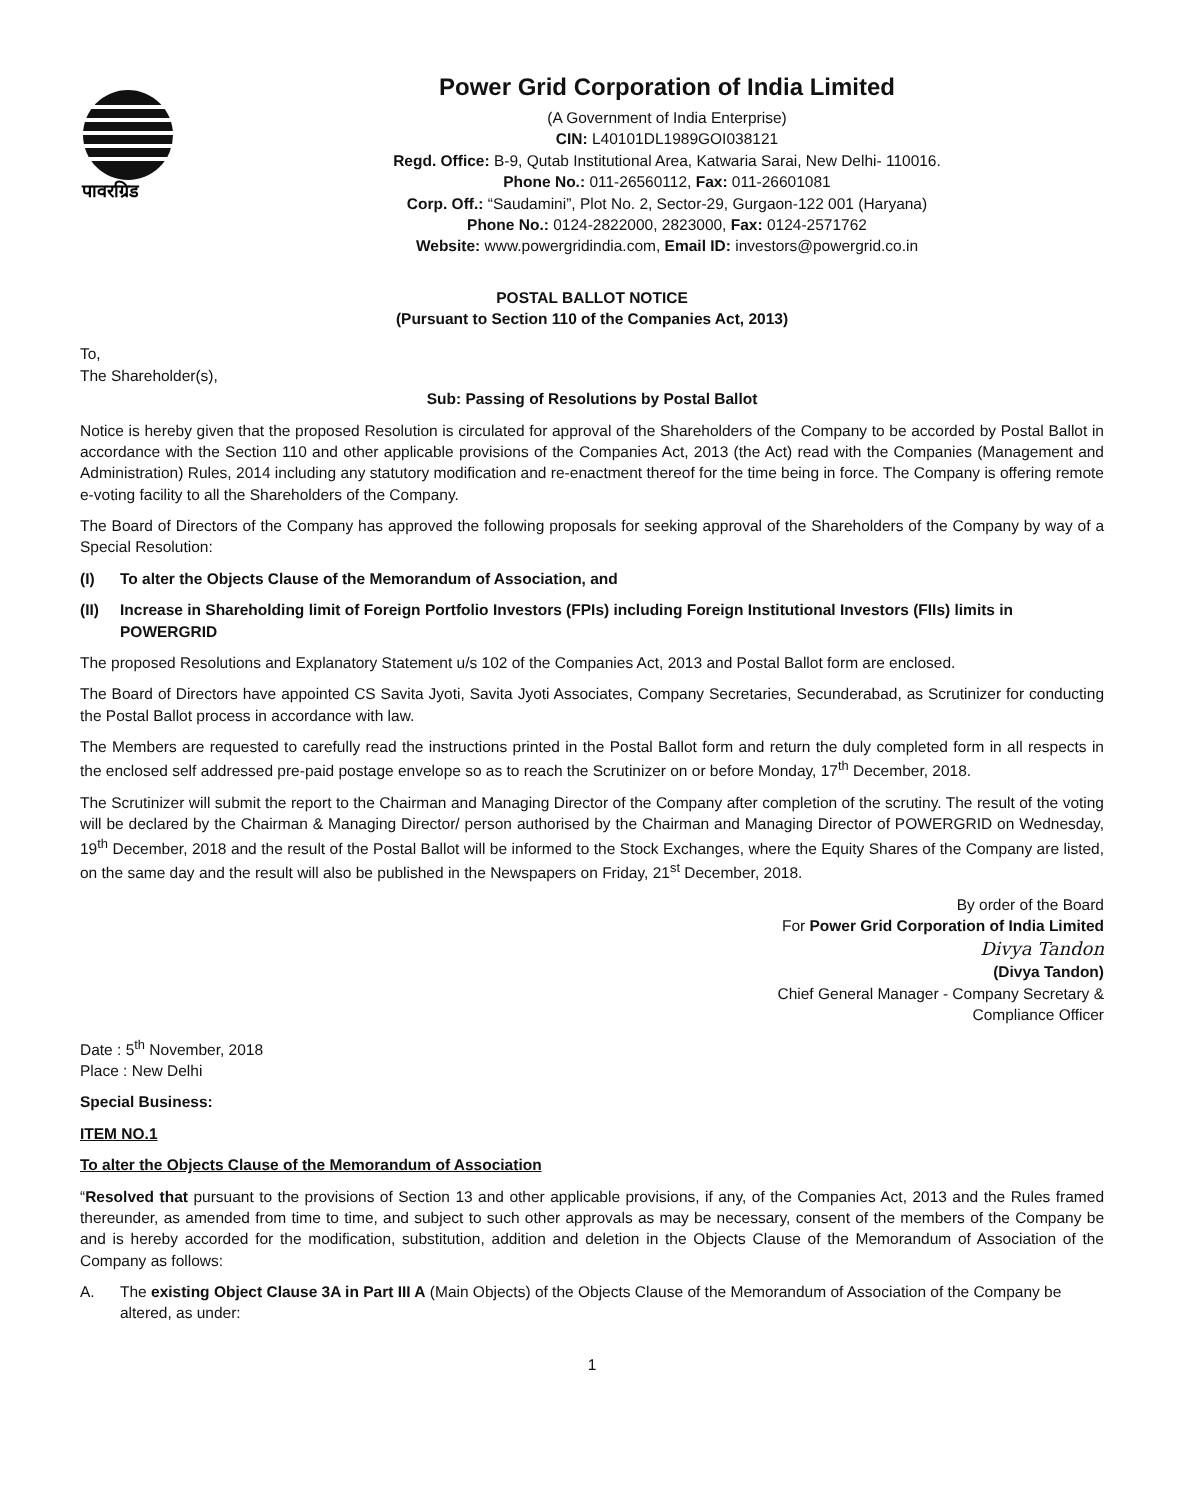पावरग्रिड
Power Grid Corporation of India Limited
(A Government of India Enterprise)
CIN: L40101DL1989GOI038121
Regd. Office: B-9, Qutab Institutional Area, Katwaria Sarai, New Delhi- 110016.
Phone No.: 011-26560112, Fax: 011-26601081
Corp. Off.: “Saudamini”, Plot No. 2, Sector-29, Gurgaon-122 001 (Haryana)
Phone No.: 0124-2822000, 2823000, Fax: 0124-2571762
Website: www.powergridindia.com, Email ID: investors@powergrid.co.in
POSTAL BALLOT NOTICE
(Pursuant to Section 110 of the Companies Act, 2013)
To,
The Shareholder(s),
Sub: Passing of Resolutions by Postal Ballot
Notice is hereby given that the proposed Resolution is circulated for approval of the Shareholders of the Company to be accorded by Postal Ballot in accordance with the Section 110 and other applicable provisions of the Companies Act, 2013 (the Act) read with the Companies (Management and Administration) Rules, 2014 including any statutory modification and re-enactment thereof for the time being in force. The Company is offering remote e-voting facility to all the Shareholders of the Company.
The Board of Directors of the Company has approved the following proposals for seeking approval of the Shareholders of the Company by way of a Special Resolution:
(I) To alter the Objects Clause of the Memorandum of Association, and
(II) Increase in Shareholding limit of Foreign Portfolio Investors (FPIs) including Foreign Institutional Investors (FIIs) limits in POWERGRID
The proposed Resolutions and Explanatory Statement u/s 102 of the Companies Act, 2013 and Postal Ballot form are enclosed.
The Board of Directors have appointed CS Savita Jyoti, Savita Jyoti Associates, Company Secretaries, Secunderabad, as Scrutinizer for conducting the Postal Ballot process in accordance with law.
The Members are requested to carefully read the instructions printed in the Postal Ballot form and return the duly completed form in all respects in the enclosed self addressed pre-paid postage envelope so as to reach the Scrutinizer on or before Monday, 17<sup>th</sup> December, 2018.
The Scrutinizer will submit the report to the Chairman and Managing Director of the Company after completion of the scrutiny. The result of the voting will be declared by the Chairman & Managing Director/ person authorised by the Chairman and Managing Director of POWERGRID on Wednesday, 19<sup>th</sup> December, 2018 and the result of the Postal Ballot will be informed to the Stock Exchanges, where the Equity Shares of the Company are listed, on the same day and the result will also be published in the Newspapers on Friday, 21<sup>st</sup> December, 2018.
By order of the Board
For Power Grid Corporation of India Limited
Divya Tandon
(Divya Tandon)
Chief General Manager - Company Secretary &
Compliance Officer
Date : 5<sup>th</sup> November, 2018
Place : New Delhi
Special Business:
ITEM NO.1
To alter the Objects Clause of the Memorandum of Association
“Resolved that pursuant to the provisions of Section 13 and other applicable provisions, if any, of the Companies Act, 2013 and the Rules framed thereunder, as amended from time to time, and subject to such other approvals as may be necessary, consent of the members of the Company be and is hereby accorded for the modification, substitution, addition and deletion in the Objects Clause of the Memorandum of Association of the Company as follows:
A. The existing Object Clause 3A in Part III A (Main Objects) of the Objects Clause of the Memorandum of Association of the Company be altered, as under:
1